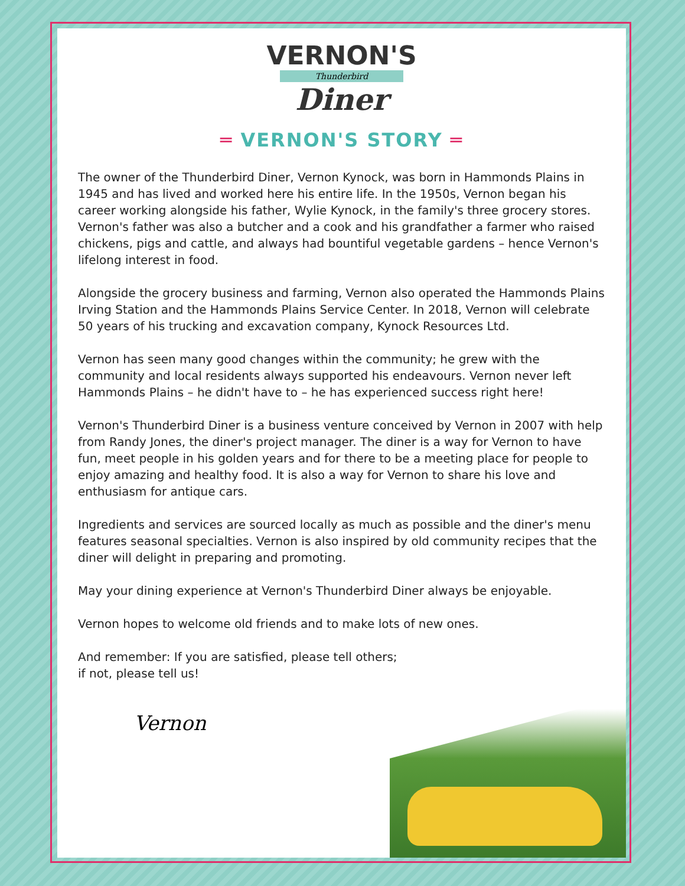VERNON'S
Thunderbird
Diner
═ VERNON'S STORY ═
The owner of the Thunderbird Diner, Vernon Kynock, was born in Hammonds Plains in 1945 and has lived and worked here his entire life. In the 1950s, Vernon began his career working alongside his father, Wylie Kynock, in the family's three grocery stores. Vernon's father was also a butcher and a cook and his grandfather a farmer who raised chickens, pigs and cattle, and always had bountiful vegetable gardens – hence Vernon's lifelong interest in food.
Alongside the grocery business and farming, Vernon also operated the Hammonds Plains Irving Station and the Hammonds Plains Service Center. In 2018, Vernon will celebrate 50 years of his trucking and excavation company, Kynock Resources Ltd.
Vernon has seen many good changes within the community; he grew with the community and local residents always supported his endeavours. Vernon never left Hammonds Plains – he didn't have to – he has experienced success right here!
Vernon's Thunderbird Diner is a business venture conceived by Vernon in 2007 with help from Randy Jones, the diner's project manager. The diner is a way for Vernon to have fun, meet people in his golden years and for there to be a meeting place for people to enjoy amazing and healthy food. It is also a way for Vernon to share his love and enthusiasm for antique cars.
Ingredients and services are sourced locally as much as possible and the diner's menu features seasonal specialties. Vernon is also inspired by old community recipes that the diner will delight in preparing and promoting.
May your dining experience at Vernon's Thunderbird Diner always be enjoyable.
Vernon hopes to welcome old friends and to make lots of new ones.
And remember: If you are satisfied, please tell others;
if not, please tell us!
Vernon